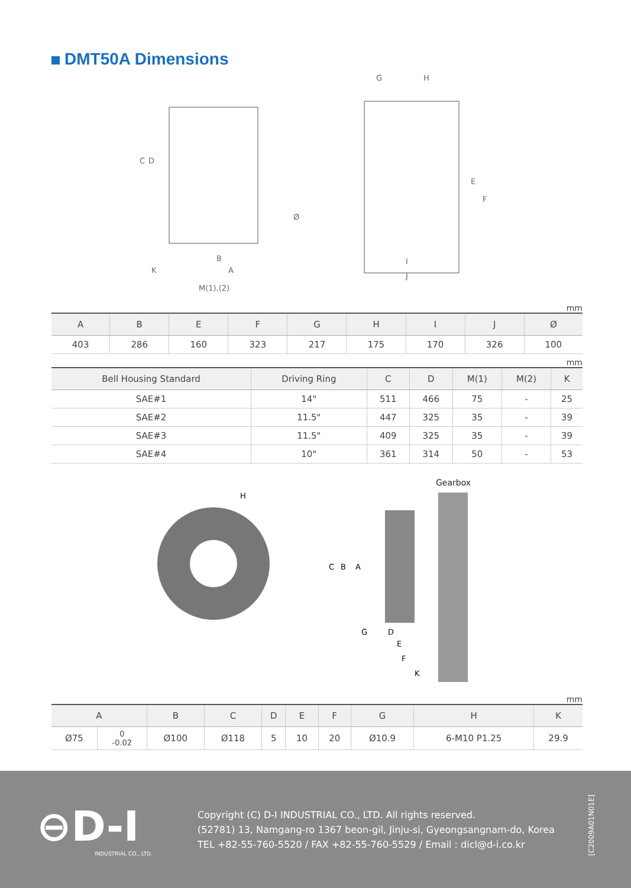DMT50A Dimensions
C
D
B
A
K
M(1),(2)
Ø
G
H
E
F
I
J
mm
| A | B | E | F | G | H | I | J | Ø |
| --- | --- | --- | --- | --- | --- | --- | --- | --- |
| 403 | 286 | 160 | 323 | 217 | 175 | 170 | 326 | 100 |
mm
| Bell Housing Standard | Driving Ring | C | D | M(1) | M(2) | K |
| --- | --- | --- | --- | --- | --- | --- |
| SAE#1 | 14" | 511 | 466 | 75 | - | 25 |
| SAE#2 | 11.5" | 447 | 325 | 35 | - | 39 |
| SAE#3 | 11.5" | 409 | 325 | 35 | - | 39 |
| SAE#4 | 10" | 361 | 314 | 50 | - | 53 |
H
Gearbox
C
B
A
G
D
E
F
K
mm
| A | | B | C | D | E | F | G | H | K |
| --- | --- | --- | --- | --- | --- | --- | --- | --- | --- |
| Ø75 | 0 -0.02 | Ø100 | Ø118 | 5 | 10 | 20 | Ø10.9 | 6-M10 P1.25 | 29.9 |
⊖D-I
INDUSTRIAL CO., LTD.
Copyright (C) D-I INDUSTRIAL CO., LTD. All rights reserved.
(52781) 13, Namgang-ro 1367 beon-gil, Jinju-si, Gyeongsangnam-do, Korea
TEL +82-55-760-5520 / FAX +82-55-760-5529 / Email : dicl@d-i.co.kr
[C2009A01N01E]